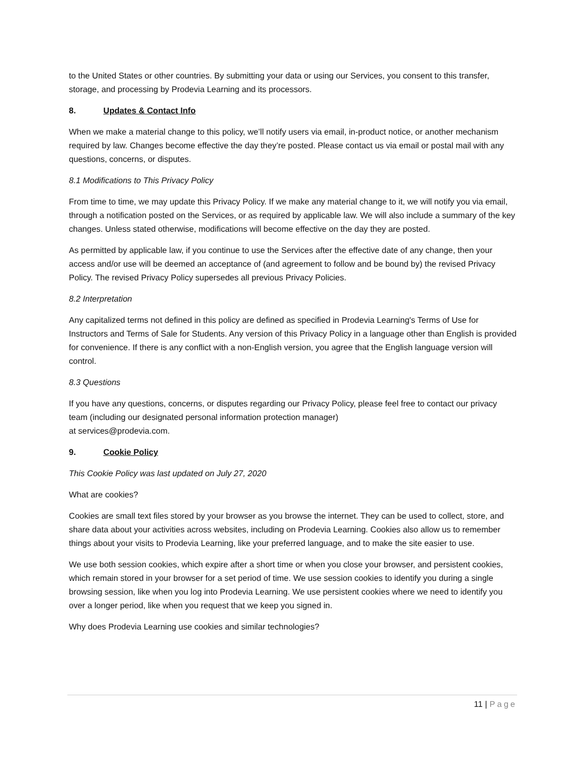to the United States or other countries. By submitting your data or using our Services, you consent to this transfer, storage, and processing by Prodevia Learning and its processors.
8. Updates & Contact Info
When we make a material change to this policy, we’ll notify users via email, in-product notice, or another mechanism required by law. Changes become effective the day they’re posted. Please contact us via email or postal mail with any questions, concerns, or disputes.
8.1 Modifications to This Privacy Policy
From time to time, we may update this Privacy Policy. If we make any material change to it, we will notify you via email, through a notification posted on the Services, or as required by applicable law. We will also include a summary of the key changes. Unless stated otherwise, modifications will become effective on the day they are posted.
As permitted by applicable law, if you continue to use the Services after the effective date of any change, then your access and/or use will be deemed an acceptance of (and agreement to follow and be bound by) the revised Privacy Policy. The revised Privacy Policy supersedes all previous Privacy Policies.
8.2 Interpretation
Any capitalized terms not defined in this policy are defined as specified in Prodevia Learning's Terms of Use for Instructors and Terms of Sale for Students. Any version of this Privacy Policy in a language other than English is provided for convenience. If there is any conflict with a non-English version, you agree that the English language version will control.
8.3 Questions
If you have any questions, concerns, or disputes regarding our Privacy Policy, please feel free to contact our privacy team (including our designated personal information protection manager)
at services@prodevia.com.
9. Cookie Policy
This Cookie Policy was last updated on July 27, 2020
What are cookies?
Cookies are small text files stored by your browser as you browse the internet. They can be used to collect, store, and share data about your activities across websites, including on Prodevia Learning. Cookies also allow us to remember things about your visits to Prodevia Learning, like your preferred language, and to make the site easier to use.
We use both session cookies, which expire after a short time or when you close your browser, and persistent cookies, which remain stored in your browser for a set period of time. We use session cookies to identify you during a single browsing session, like when you log into Prodevia Learning. We use persistent cookies where we need to identify you over a longer period, like when you request that we keep you signed in.
Why does Prodevia Learning use cookies and similar technologies?
11 | Page